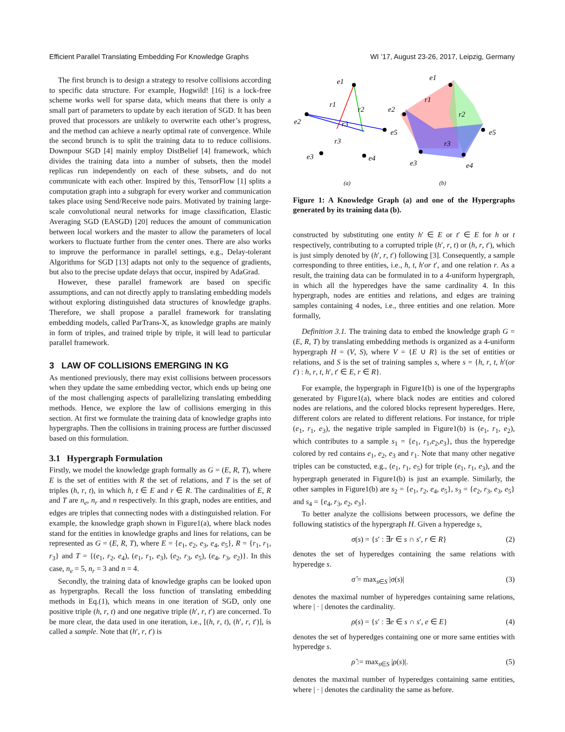Efficient Parallel Translating Embedding For Knowledge Graphs WI ’17, August 23-26, 2017, Leipzig, Germany
The first brunch is to design a strategy to resolve collisions according to specific data structure. For example, Hogwild! [16] is a lock-free scheme works well for sparse data, which means that there is only a small part of parameters to update by each iteration of SGD. It has been proved that processors are unlikely to overwrite each other’s progress, and the method can achieve a nearly optimal rate of convergence. While the second brunch is to split the training data to to reduce collisions. Downpour SGD [4] mainly employ DistBelief [4] framework, which divides the training data into a number of subsets, then the model replicas run independently on each of these subsets, and do not communicate with each other. Inspired by this, TensorFlow [1] splits a computation graph into a subgraph for every worker and communication takes place using Send/Receive node pairs. Motivated by training large-scale convolutional neural networks for image classification, Elastic Averaging SGD (EASGD) [20] reduces the amount of communication between local workers and the master to allow the parameters of local workers to fluctuate further from the center ones. There are also works to improve the performance in parallel settings, e.g., Delay-tolerant Algorithms for SGD [13] adapts not only to the sequence of gradients, but also to the precise update delays that occur, inspired by AdaGrad.
However, these parallel framework are based on specific assumptions, and can not directly apply to translating embedding models without exploring distinguished data structures of knowledge graphs. Therefore, we shall propose a parallel framework for translating embedding models, called ParTrans-X, as knowledge graphs are mainly in form of triples, and trained triple by triple, it will lead to particular parallel framework.
3 LAW OF COLLISIONS EMERGING IN KG
As mentioned previously, there may exist collisions between processors when they update the same embedding vector, which ends up being one of the most challenging aspects of parallelizing translating embedding methods. Hence, we explore the law of collisions emerging in this section. At first we formulate the training data of knowledge graphs into hypergraphs. Then the collisions in training process are further discussed based on this formulation.
3.1 Hypergraph Formulation
Firstly, we model the knowledge graph formally as G = (E, R, T), where E is the set of entities with R the set of relations, and T is the set of triples (h, r, t), in which h, t ∈ E and r ∈ R. The cardinalities of E, R and T are n<sub>e</sub>, n<sub>r</sub> and n respectively. In this graph, nodes are entities, and edges are triples that connecting nodes with a distinguished relation. For example, the knowledge graph shown in Figure1(a), where black nodes stand for the entities in knowledge graphs and lines for relations, can be represented as G = (E, R, T), where E = {e<sub>1</sub>, e<sub>2</sub>, e<sub>3</sub>, e<sub>4</sub>, e<sub>5</sub>}, R = {r<sub>1</sub>, r<sub>1</sub>, r<sub>3</sub>} and T = {(e<sub>1</sub>, r<sub>2</sub>, e<sub>4</sub>), (e<sub>1</sub>, r<sub>1</sub>, e<sub>3</sub>), (e<sub>2</sub>, r<sub>3</sub>, e<sub>5</sub>), (e<sub>4</sub>, r<sub>3</sub>, e<sub>2</sub>)}. In this case, n<sub>e</sub> = 5, n<sub>r</sub> = 3 and n = 4.
Secondly, the training data of knowledge graphs can be looked upon as hypergraphs. Recall the loss function of translating embedding methods in Eq.(1), which means in one iteration of SGD, only one positive triple (h, r, t) and one negative triple (h′, r, t′) are concerned. To be more clear, the data used in one iteration, i.e., [(h, r, t), (h′, r, t′)], is called a sample. Note that (h′, r, t′) is
e1
e2
e3
e4
e5
r1
r2
r3
r3
(a)
e1
e2
e3
e4
e5
r1
r2
r3
(b)
Figure 1: A Knowledge Graph (a) and one of the Hypergraphs generated by its training data (b).
constructed by substituting one entity h′ ∈ E or t′ ∈ E for h or t respectively, contributing to a corrupted triple (h′, r, t) or (h, r, t′), which is just simply denoted by (h′, r, t′) following [3]. Consequently, a sample corresponding to three entities, i.e., h, t, h′or t′, and one relation r. As a result, the training data can be formulated in to a 4-uniform hypergraph, in which all the hyperedges have the same cardinality 4. In this hypergraph, nodes are entities and relations, and edges are training samples containing 4 nodes, i.e., three entities and one relation. More formally,
Definition 3.1. The training data to embed the knowledge graph G = (E, R, T) by translating embedding methods is organized as a 4-uniform hypergraph H = (V, S), where V = {E ∪ R} is the set of entities or relations, and S is the set of training samples s, where s = {h, r, t, h′(or t′) : h, r, t, h′, t′ ∈ E, r ∈ R}.
For example, the hypergraph in Figure1(b) is one of the hypergraphs generated by Figure1(a), where black nodes are entities and colored nodes are relations, and the colored blocks represent hyperedges. Here, different colors are related to different relations. For instance, for triple (e<sub>1</sub>, r<sub>1</sub>, e<sub>3</sub>), the negative triple sampled in Figure1(b) is (e<sub>1</sub>, r<sub>1</sub>, e<sub>2</sub>), which contributes to a sample s<sub>1</sub> = {e<sub>1</sub>, r<sub>1</sub>,e<sub>2</sub>,e<sub>3</sub>}, thus the hyperedge colored by red contains e<sub>1</sub>, e<sub>2</sub>, e<sub>3</sub> and r<sub>1</sub>. Note that many other negative triples can be constucted, e.g., (e<sub>1</sub>, r<sub>1</sub>, e<sub>5</sub>) for triple (e<sub>1</sub>, r<sub>1</sub>, e<sub>3</sub>), and the hypergraph generated in Figure1(b) is just an example. Similarly, the other samples in Figure1(b) are s<sub>2</sub> = {e<sub>1</sub>, r<sub>2</sub>, e<sub>4</sub>, e<sub>5</sub>}, s<sub>3</sub> = {e<sub>2</sub>, r<sub>3</sub>, e<sub>3</sub>, e<sub>5</sub>} and s<sub>4</sub> = {e<sub>4</sub>, r<sub>3</sub>, e<sub>2</sub>, e<sub>3</sub>}.
To better analyze the collisions between processors, we define the following statistics of the hypergraph H. Given a hyperedge s,
σ(s) = {s′ : ∃r ∈ s ∩ s′, r ∈ R} (2)
denotes the set of hyperedges containing the same relations with hyperedge s.
σ̂ = max<sub>s∈S</sub> |σ(s)| (3)
denotes the maximal number of hyperedges containing same relations, where | · | denotes the cardinality.
ρ(s) = {s′ : ∃e ∈ s ∩ s′, e ∈ E} (4)
denotes the set of hyperedges containing one or more same entities with hyperedge s.
ρ̂ := max<sub>s∈S</sub> |ρ(s)|. (5)
denotes the maximal number of hyperedges containing same entities, where | · | denotes the cardinality the same as before.